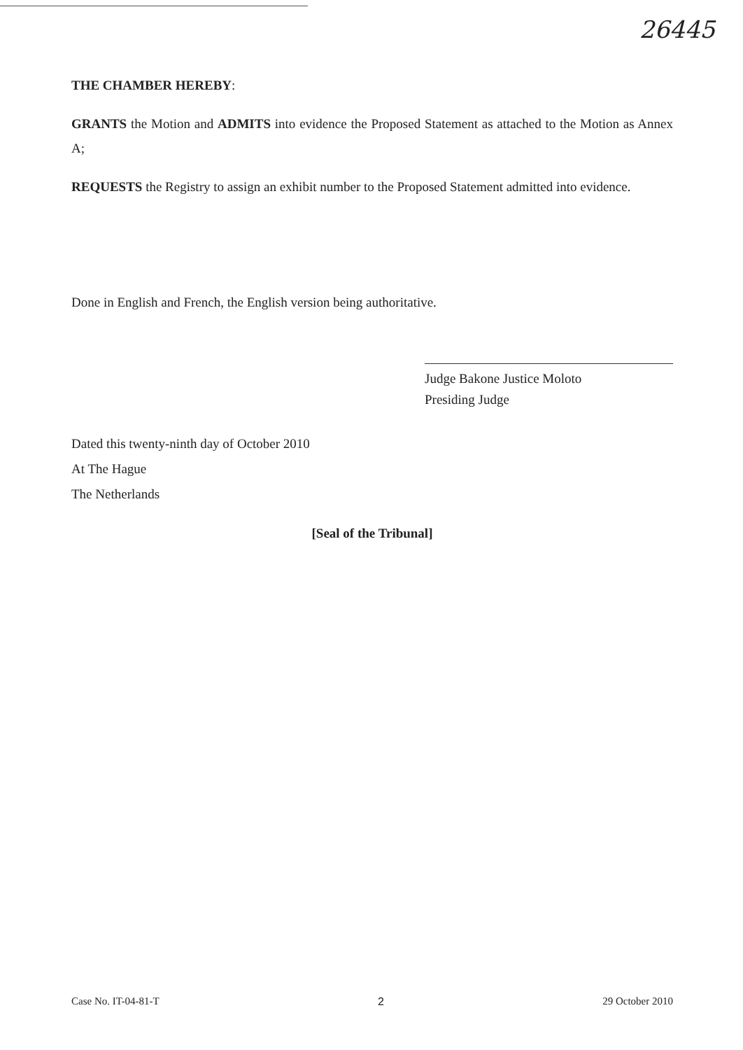26445
THE CHAMBER HEREBY:
GRANTS the Motion and ADMITS into evidence the Proposed Statement as attached to the Motion as Annex A;
REQUESTS the Registry to assign an exhibit number to the Proposed Statement admitted into evidence.
Done in English and French, the English version being authoritative.
Judge Bakone Justice Moloto
Presiding Judge
Dated this twenty-ninth day of October 2010
At The Hague
The Netherlands
[Seal of the Tribunal]
Case No. IT-04-81-T 2 29 October 2010